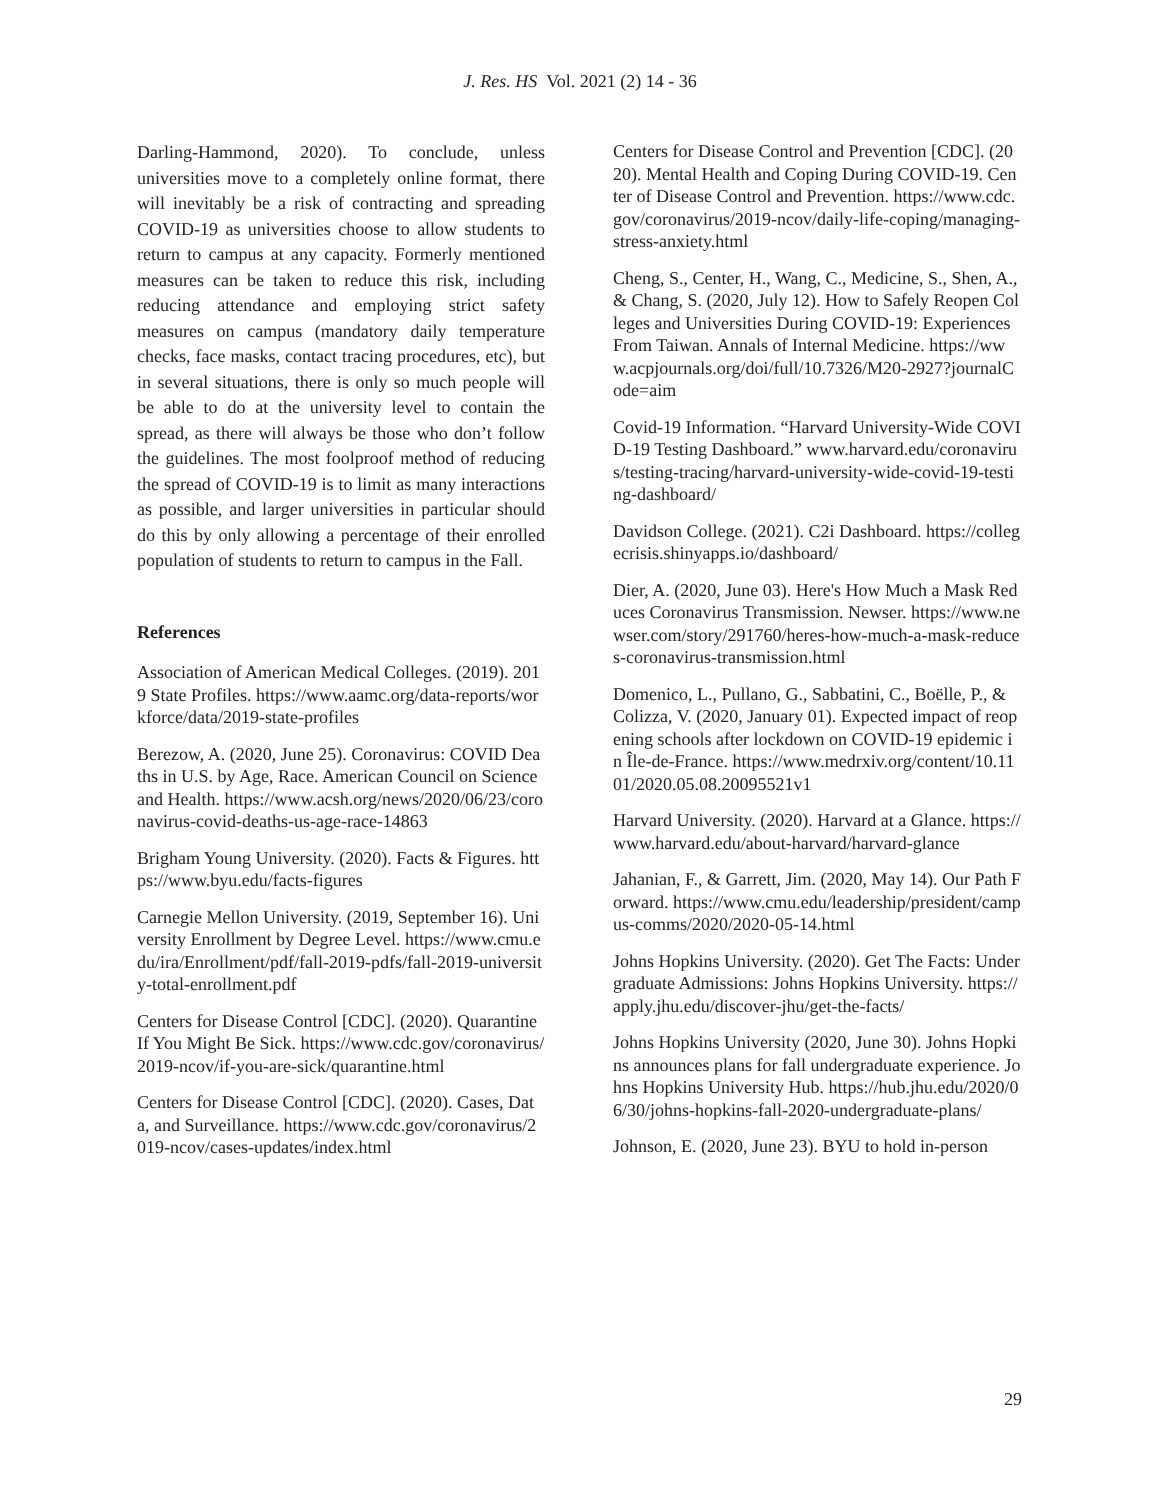J. Res. HS Vol. 2021 (2) 14 - 36
Darling-Hammond, 2020). To conclude, unless universities move to a completely online format, there will inevitably be a risk of contracting and spreading COVID-19 as universities choose to allow students to return to campus at any capacity. Formerly mentioned measures can be taken to reduce this risk, including reducing attendance and employing strict safety measures on campus (mandatory daily temperature checks, face masks, contact tracing procedures, etc), but in several situations, there is only so much people will be able to do at the university level to contain the spread, as there will always be those who don’t follow the guidelines. The most foolproof method of reducing the spread of COVID-19 is to limit as many interactions as possible, and larger universities in particular should do this by only allowing a percentage of their enrolled population of students to return to campus in the Fall.
References
Association of American Medical Colleges. (2019). 2019 State Profiles. https://www.aamc.org/data-reports/workforce/data/2019-state-profiles
Berezow, A. (2020, June 25). Coronavirus: COVID Deaths in U.S. by Age, Race. American Council on Science and Health. https://www.acsh.org/news/2020/06/23/coronavirus-covid-deaths-us-age-race-14863
Brigham Young University. (2020). Facts & Figures. https://www.byu.edu/facts-figures
Carnegie Mellon University. (2019, September 16). University Enrollment by Degree Level. https://www.cmu.edu/ira/Enrollment/pdf/fall-2019-pdfs/fall-2019-university-total-enrollment.pdf
Centers for Disease Control [CDC]. (2020). Quarantine If You Might Be Sick. https://www.cdc.gov/coronavirus/2019-ncov/if-you-are-sick/quarantine.html
Centers for Disease Control [CDC]. (2020). Cases, Data, and Surveillance. https://www.cdc.gov/coronavirus/2019-ncov/cases-updates/index.html
Centers for Disease Control and Prevention [CDC]. (2020). Mental Health and Coping During COVID-19. Center of Disease Control and Prevention. https://www.cdc.gov/coronavirus/2019-ncov/daily-life-coping/managing-stress-anxiety.html
Cheng, S., Center, H., Wang, C., Medicine, S., Shen, A., & Chang, S. (2020, July 12). How to Safely Reopen Colleges and Universities During COVID-19: Experiences From Taiwan. Annals of Internal Medicine. https://www.acpjournals.org/doi/full/10.7326/M20-2927?journalCode=aim
Covid-19 Information. “Harvard University-Wide COVID-19 Testing Dashboard.” www.harvard.edu/coronavirus/testing-tracing/harvard-university-wide-covid-19-testing-dashboard/
Davidson College. (2021). C2i Dashboard. https://collegecrisis.shinyapps.io/dashboard/
Dier, A. (2020, June 03). Here's How Much a Mask Reduces Coronavirus Transmission. Newser. https://www.newser.com/story/291760/heres-how-much-a-mask-reduces-coronavirus-transmission.html
Domenico, L., Pullano, G., Sabbatini, C., Boëlle, P., & Colizza, V. (2020, January 01). Expected impact of reopening schools after lockdown on COVID-19 epidemic in Île-de-France. https://www.medrxiv.org/content/10.1101/2020.05.08.20095521v1
Harvard University. (2020). Harvard at a Glance. https://www.harvard.edu/about-harvard/harvard-glance
Jahanian, F., & Garrett, Jim. (2020, May 14). Our Path Forward. https://www.cmu.edu/leadership/president/campus-comms/2020/2020-05-14.html
Johns Hopkins University. (2020). Get The Facts: Undergraduate Admissions: Johns Hopkins University. https://apply.jhu.edu/discover-jhu/get-the-facts/
Johns Hopkins University (2020, June 30). Johns Hopkins announces plans for fall undergraduate experience. Johns Hopkins University Hub. https://hub.jhu.edu/2020/06/30/johns-hopkins-fall-2020-undergraduate-plans/
Johnson, E. (2020, June 23). BYU to hold in-person
29